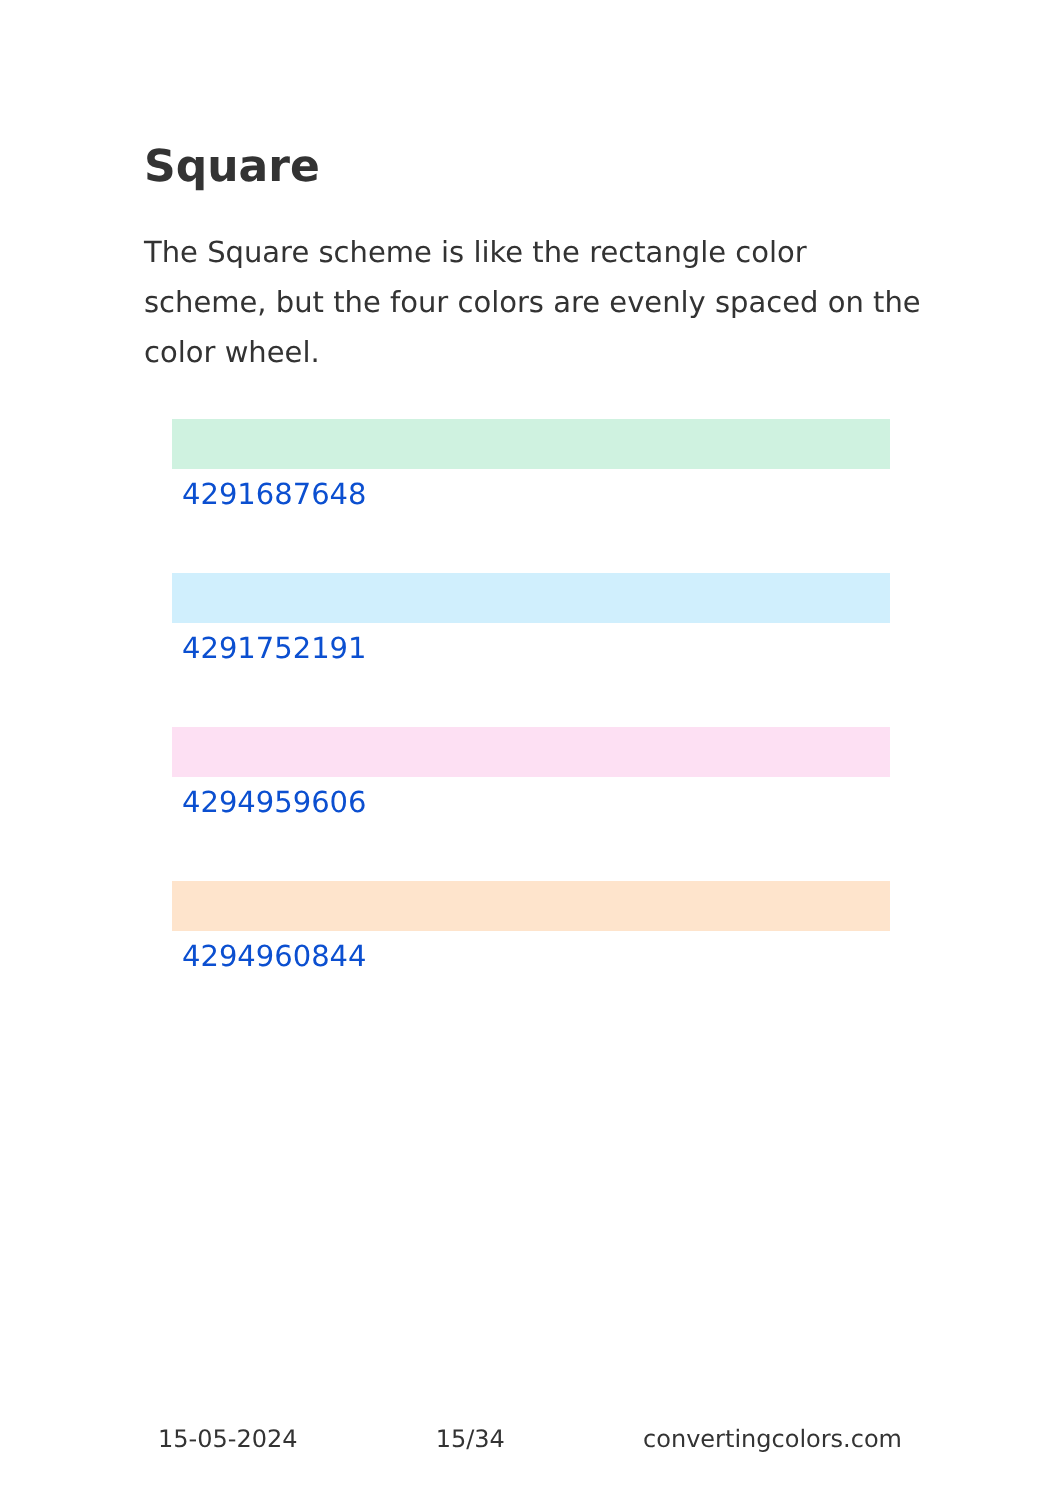Square
The Square scheme is like the rectangle color scheme, but the four colors are evenly spaced on the color wheel.
4291687648
4291752191
4294959606
4294960844
15-05-2024 15/34 convertingcolors.com